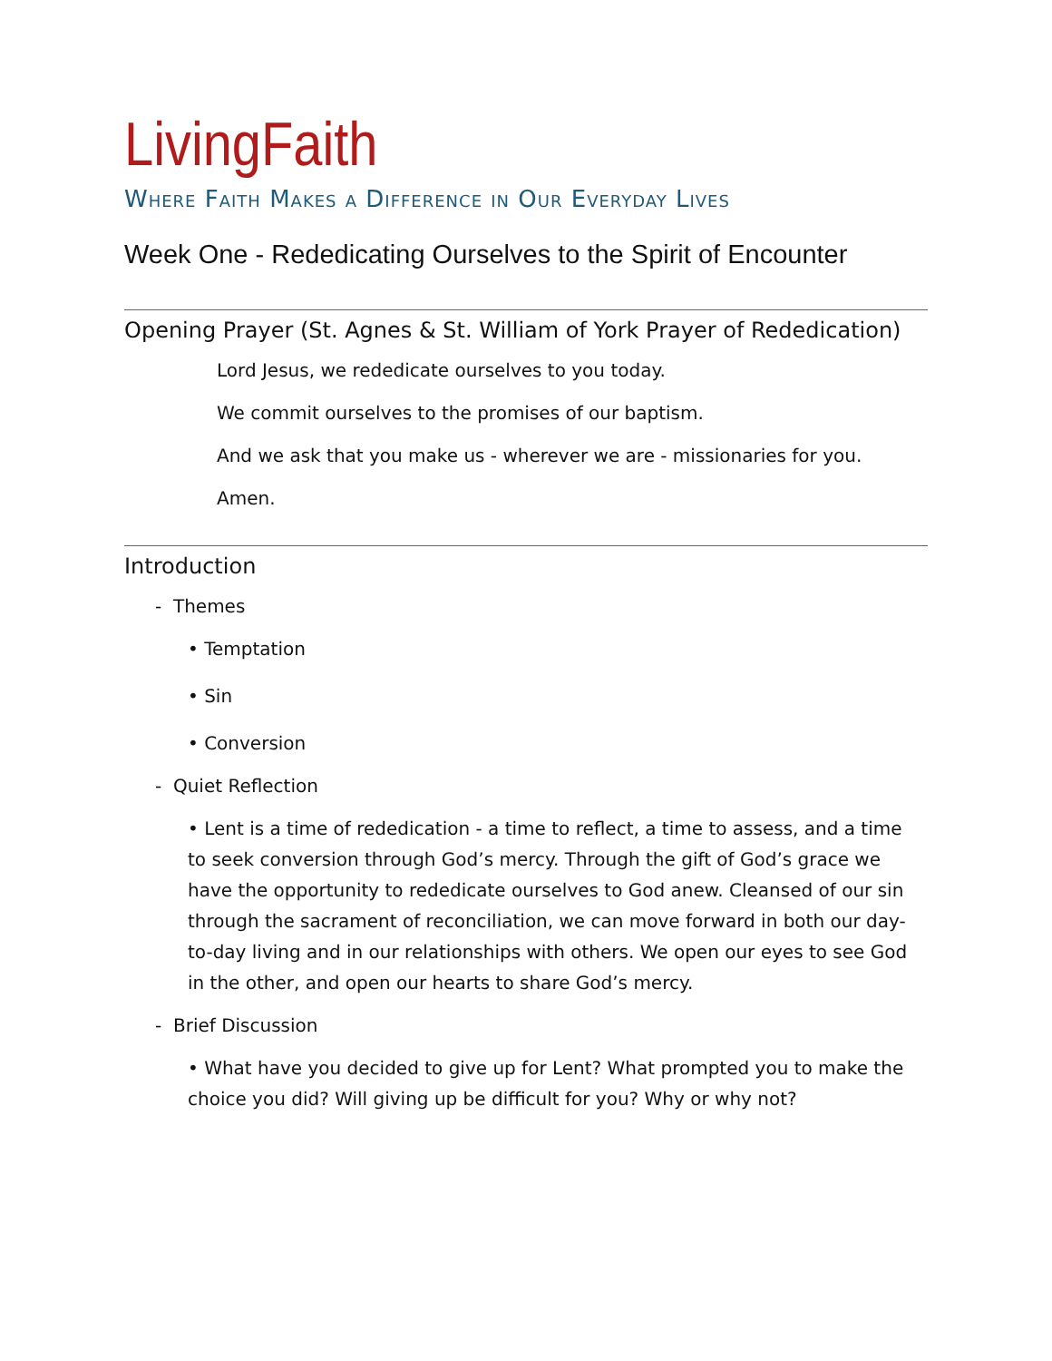LivingFaith
Where Faith Makes a Difference in Our Everyday Lives
Week One - Rededicating Ourselves to the Spirit of Encounter
Opening Prayer (St. Agnes & St. William of York Prayer of Rededication)
Lord Jesus, we rededicate ourselves to you today.
We commit ourselves to the promises of our baptism.
And we ask that you make us - wherever we are - missionaries for you.
Amen.
Introduction
- Themes
• Temptation
• Sin
• Conversion
- Quiet Reflection
• Lent is a time of rededication - a time to reflect, a time to assess, and a time to seek conversion through God’s mercy. Through the gift of God’s grace we have the opportunity to rededicate ourselves to God anew. Cleansed of our sin through the sacrament of reconciliation, we can move forward in both our day-to-day living and in our relationships with others. We open our eyes to see God in the other, and open our hearts to share God’s mercy.
- Brief Discussion
• What have you decided to give up for Lent? What prompted you to make the choice you did? Will giving up be difficult for you? Why or why not?